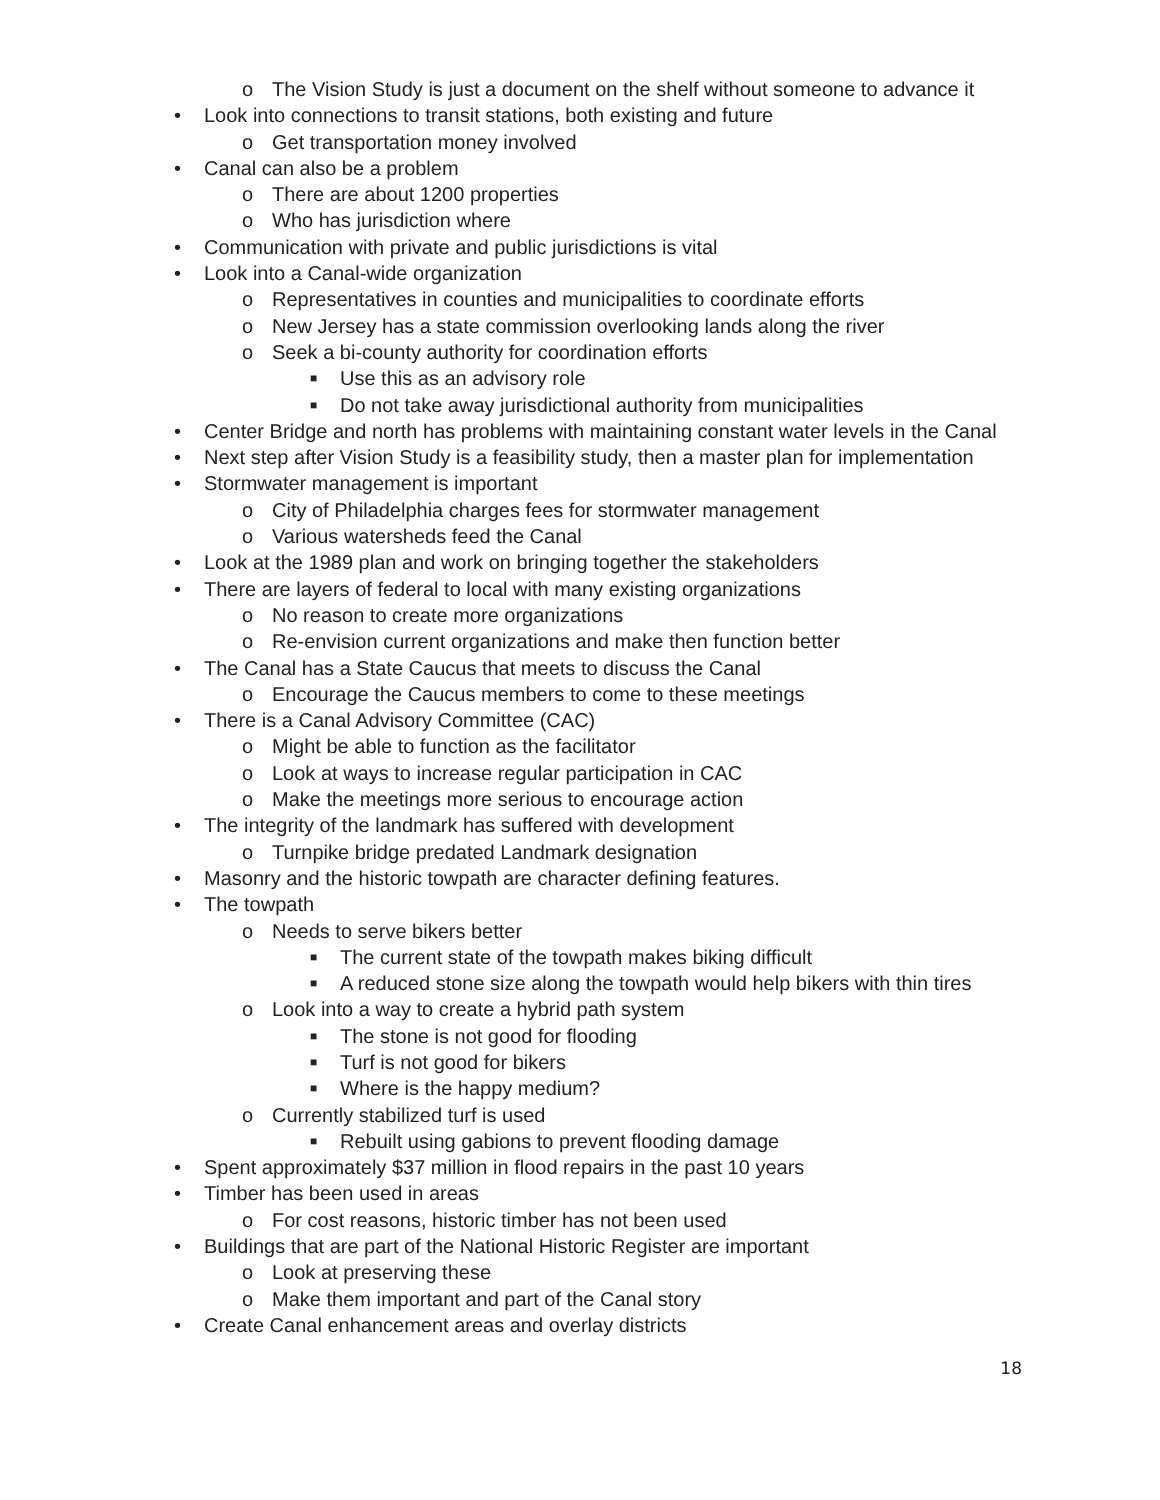o The Vision Study is just a document on the shelf without someone to advance it
• Look into connections to transit stations, both existing and future
o Get transportation money involved
• Canal can also be a problem
o There are about 1200 properties
o Who has jurisdiction where
• Communication with private and public jurisdictions is vital
• Look into a Canal-wide organization
o Representatives in counties and municipalities to coordinate efforts
o New Jersey has a state commission overlooking lands along the river
o Seek a bi-county authority for coordination efforts
■ Use this as an advisory role
■ Do not take away jurisdictional authority from municipalities
• Center Bridge and north has problems with maintaining constant water levels in the Canal
• Next step after Vision Study is a feasibility study, then a master plan for implementation
• Stormwater management is important
o City of Philadelphia charges fees for stormwater management
o Various watersheds feed the Canal
• Look at the 1989 plan and work on bringing together the stakeholders
• There are layers of federal to local with many existing organizations
o No reason to create more organizations
o Re-envision current organizations and make then function better
• The Canal has a State Caucus that meets to discuss the Canal
o Encourage the Caucus members to come to these meetings
• There is a Canal Advisory Committee (CAC)
o Might be able to function as the facilitator
o Look at ways to increase regular participation in CAC
o Make the meetings more serious to encourage action
• The integrity of the landmark has suffered with development
o Turnpike bridge predated Landmark designation
• Masonry and the historic towpath are character defining features.
• The towpath
o Needs to serve bikers better
■ The current state of the towpath makes biking difficult
■ A reduced stone size along the towpath would help bikers with thin tires
o Look into a way to create a hybrid path system
■ The stone is not good for flooding
■ Turf is not good for bikers
■ Where is the happy medium?
o Currently stabilized turf is used
■ Rebuilt using gabions to prevent flooding damage
• Spent approximately $37 million in flood repairs in the past 10 years
• Timber has been used in areas
o For cost reasons, historic timber has not been used
• Buildings that are part of the National Historic Register are important
o Look at preserving these
o Make them important and part of the Canal story
• Create Canal enhancement areas and overlay districts
18